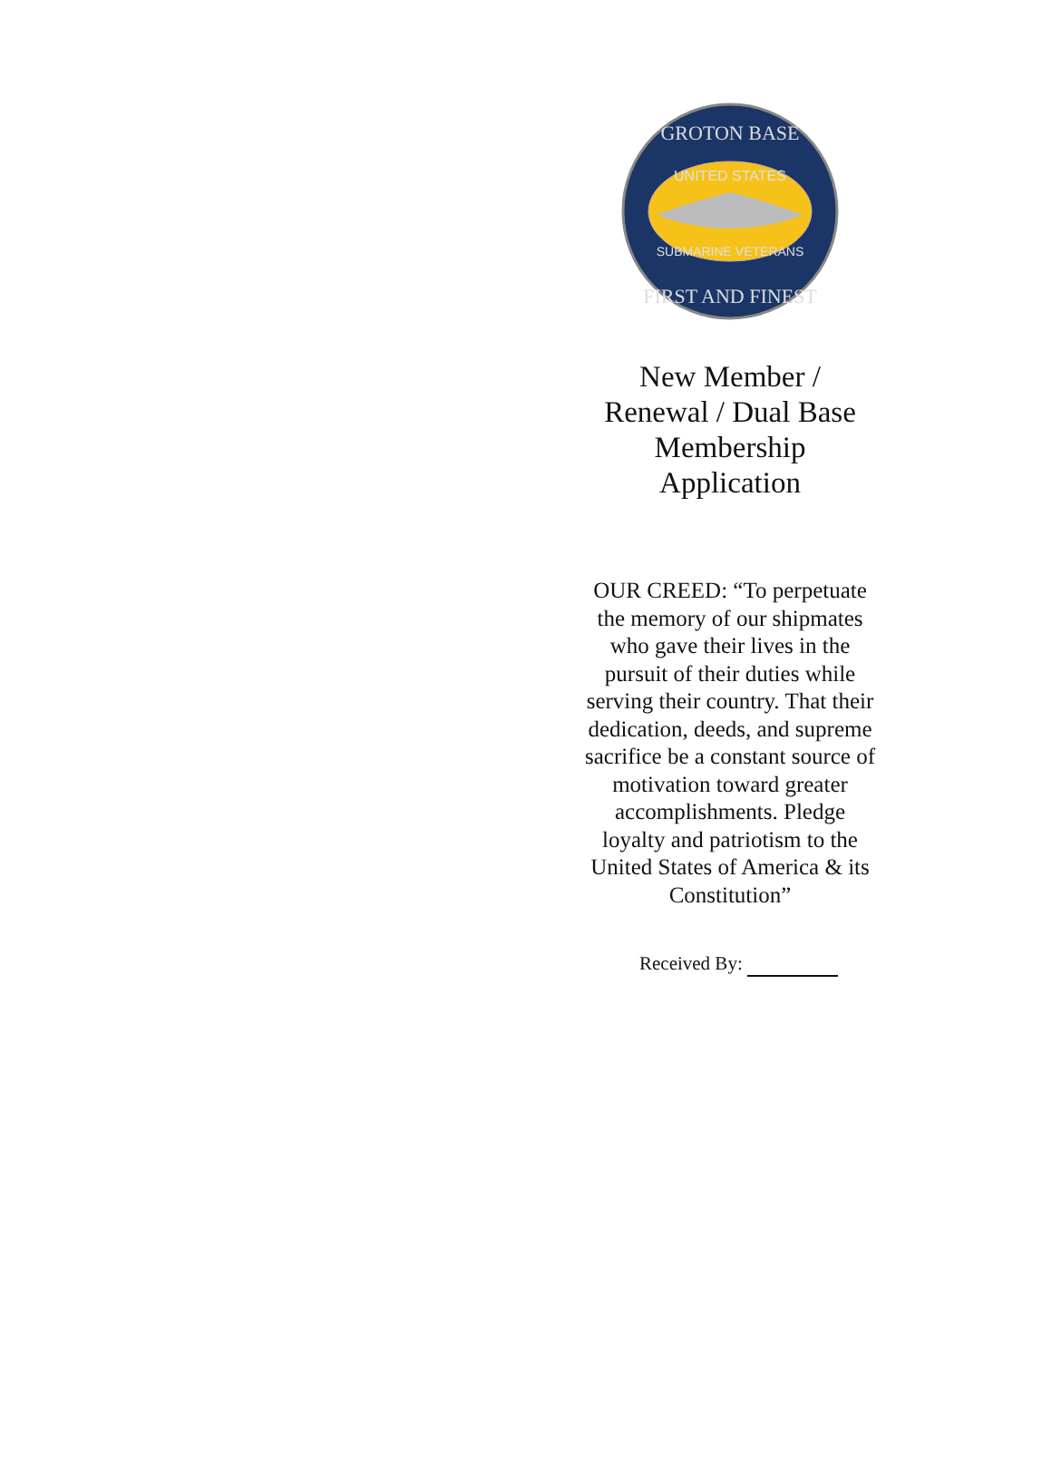GROTON BASE
UNITED STATES
SUBMARINE VETERANS
FIRST AND FINEST
New Member /
Renewal / Dual Base
Membership
Application
OUR CREED: “To perpetuate the memory of our shipmates who gave their lives in the pursuit of their duties while serving their country. That their dedication, deeds, and supreme sacrifice be a constant source of motivation toward greater accomplishments. Pledge loyalty and patriotism to the United States of America & its Constitution”
Received By: